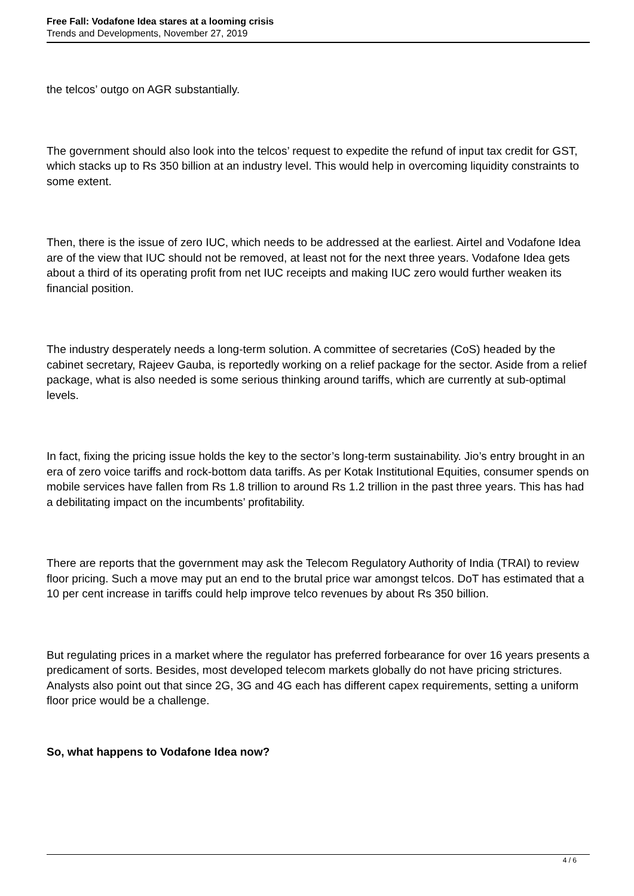Free Fall: Vodafone Idea stares at a looming crisis
Trends and Developments, November 27, 2019
the telcos’ outgo on AGR substantially.
The government should also look into the telcos’ request to expedite the refund of input tax credit for GST, which stacks up to Rs 350 billion at an industry level. This would help in overcoming liquidity constraints to some extent.
Then, there is the issue of zero IUC, which needs to be addressed at the earliest. Airtel and Vodafone Idea are of the view that IUC should not be removed, at least not for the next three years. Vodafone Idea gets about a third of its operating profit from net IUC receipts and making IUC zero would further weaken its financial position.
The industry desperately needs a long-term solution. A committee of secretaries (CoS) headed by the cabinet secretary, Rajeev Gauba, is reportedly working on a relief package for the sector. Aside from a relief package, what is also needed is some serious thinking around tariffs, which are currently at sub-optimal levels.
In fact, fixing the pricing issue holds the key to the sector’s long-term sustainability. Jio’s entry brought in an era of zero voice tariffs and rock-bottom data tariffs. As per Kotak Institutional Equities, consumer spends on mobile services have fallen from Rs 1.8 trillion to around Rs 1.2 trillion in the past three years. This has had a debilitating impact on the incumbents’ profitability.
There are reports that the government may ask the Telecom Regulatory Authority of India (TRAI) to review floor pricing. Such a move may put an end to the brutal price war amongst telcos. DoT has estimated that a 10 per cent increase in tariffs could help improve telco revenues by about Rs 350 billion.
But regulating prices in a market where the regulator has preferred forbearance for over 16 years presents a predicament of sorts. Besides, most developed telecom markets globally do not have pricing strictures. Analysts also point out that since 2G, 3G and 4G each has different capex requirements, setting a uniform floor price would be a challenge.
So, what happens to Vodafone Idea now?
4 / 6